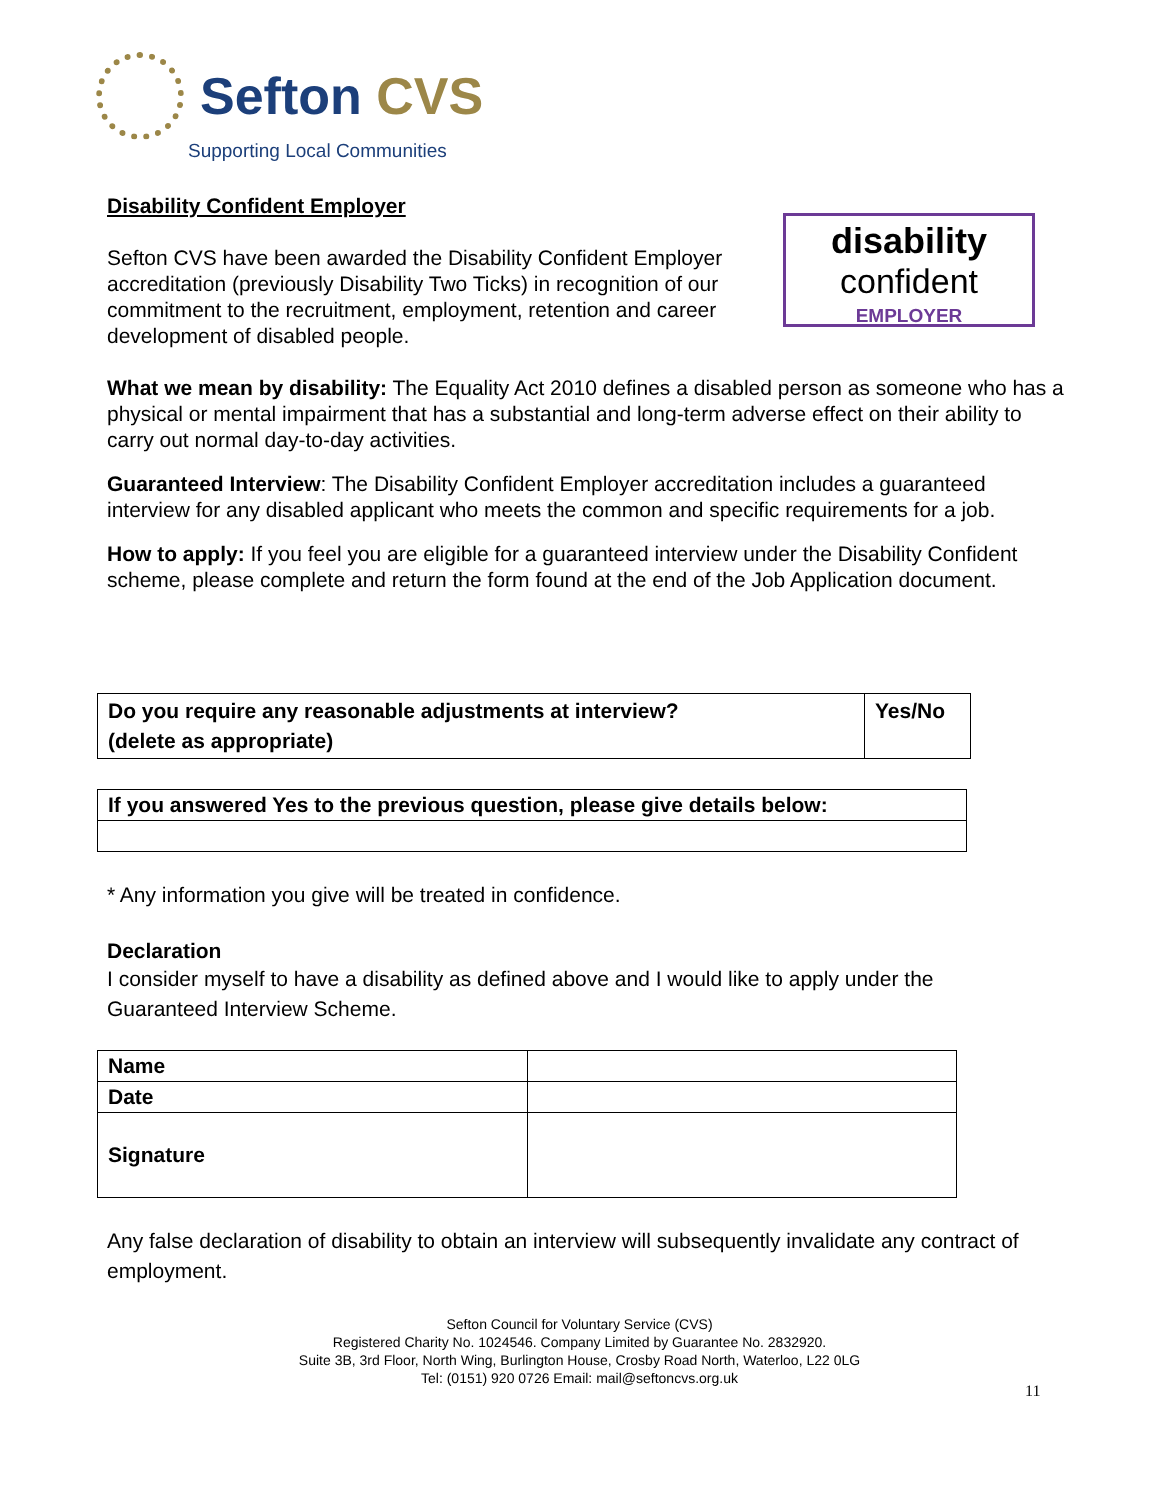Sefton CVS
Supporting Local Communities
disability
confident
EMPLOYER
Disability Confident Employer
Sefton CVS have been awarded the Disability Confident Employer accreditation (previously Disability Two Ticks) in recognition of our commitment to the recruitment, employment, retention and career development of disabled people.
What we mean by disability: The Equality Act 2010 defines a disabled person as someone who has a physical or mental impairment that has a substantial and long-term adverse effect on their ability to carry out normal day-to-day activities.
Guaranteed Interview: The Disability Confident Employer accreditation includes a guaranteed interview for any disabled applicant who meets the common and specific requirements for a job.
How to apply: If you feel you are eligible for a guaranteed interview under the Disability Confident scheme, please complete and return the form found at the end of the Job Application document.
| Do you require any reasonable adjustments at interview? (delete as appropriate) | Yes/No |
| If you answered Yes to the previous question, please give details below: |
* Any information you give will be treated in confidence.
Declaration
I consider myself to have a disability as defined above and I would like to apply under the Guaranteed Interview Scheme.
| Name | |
| Date | |
| Signature | |
Any false declaration of disability to obtain an interview will subsequently invalidate any contract of employment.
Sefton Council for Voluntary Service (CVS)
Registered Charity No. 1024546. Company Limited by Guarantee No. 2832920.
Suite 3B, 3rd Floor, North Wing, Burlington House, Crosby Road North, Waterloo, L22 0LG
Tel: (0151) 920 0726 Email: mail@seftoncvs.org.uk
11